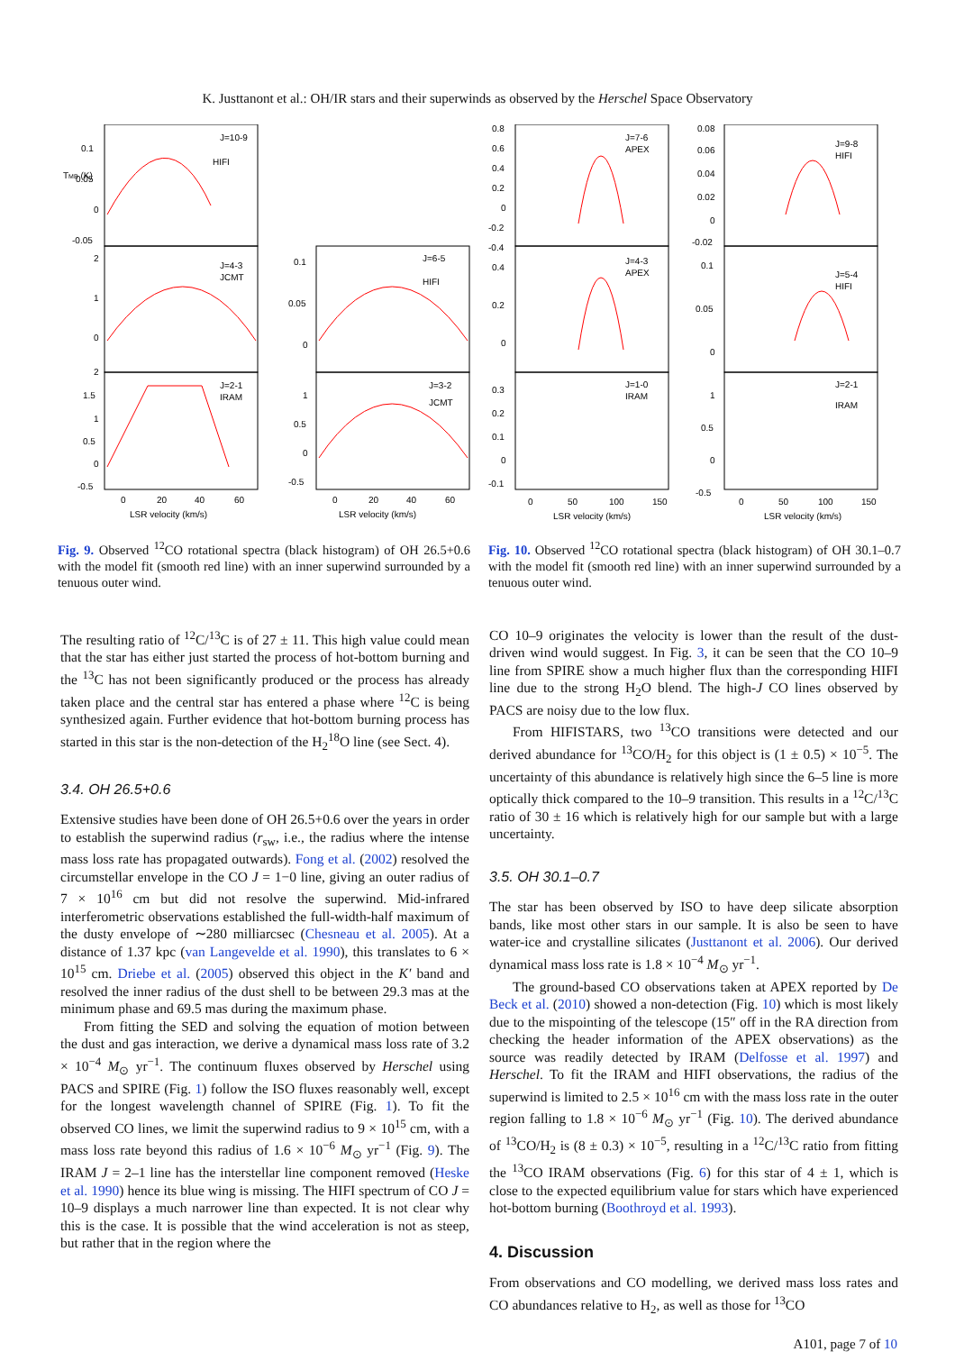K. Justtanont et al.: OH/IR stars and their superwinds as observed by the Herschel Space Observatory
J=10-9
HIFI
J=4-3
JCMT
J=2-1
IRAM
J=6-5
HIFI
J=3-2
JCMT
0.1
0.05
0
-0.05
2
1
0
2
1.5
1
0.5
0
-0.5
0.1
0.05
0
1
0.5
0
-0.5
0
20
40
60
0
20
40
60
LSR velocity (km/s)
LSR velocity (km/s)
TMB (K)
Fig. 9. Observed <sup>12</sup>CO rotational spectra (black histogram) of OH 26.5+0.6 with the model fit (smooth red line) with an inner superwind surrounded by a tenuous outer wind.
J=7-6
APEX
J=4-3
APEX
J=1-0
IRAM
J=9-8
HIFI
J=5-4
HIFI
J=2-1
IRAM
0.8
0.6
0.4
0.2
0
-0.2
-0.4
0.4
0.2
0
0.3
0.2
0.1
0
-0.1
0.08
0.06
0.04
0.02
0
-0.02
0.1
0.05
0
1
0.5
0
-0.5
0
50
100
150
0
50
100
150
LSR velocity (km/s)
LSR velocity (km/s)
Fig. 10. Observed <sup>12</sup>CO rotational spectra (black histogram) of OH 30.1–0.7 with the model fit (smooth red line) with an inner superwind surrounded by a tenuous outer wind.
The resulting ratio of <sup>12</sup>C/<sup>13</sup>C is of 27 ± 11. This high value could mean that the star has either just started the process of hot-bottom burning and the <sup>13</sup>C has not been significantly produced or the process has already taken place and the central star has entered a phase where <sup>12</sup>C is being synthesized again. Further evidence that hot-bottom burning process has started in this star is the non-detection of the H<sub>2</sub><sup>18</sup>O line (see Sect. 4).
3.4. OH 26.5+0.6
Extensive studies have been done of OH 26.5+0.6 over the years in order to establish the superwind radius (r<sub>sw</sub>, i.e., the radius where the intense mass loss rate has propagated outwards). Fong et al. (2002) resolved the circumstellar envelope in the CO J = 1−0 line, giving an outer radius of 7 × 10<sup>16</sup> cm but did not resolve the superwind. Mid-infrared interferometric observations established the full-width-half maximum of the dusty envelope of ∼280 milliarcsec (Chesneau et al. 2005). At a distance of 1.37 kpc (van Langevelde et al. 1990), this translates to 6 × 10<sup>15</sup> cm. Driebe et al. (2005) observed this object in the K′ band and resolved the inner radius of the dust shell to be between 29.3 mas at the minimum phase and 69.5 mas during the maximum phase.
From fitting the SED and solving the equation of motion between the dust and gas interaction, we derive a dynamical mass loss rate of 3.2 × 10<sup>−4</sup> M<sub>⊙</sub> yr<sup>−1</sup>. The continuum fluxes observed by Herschel using PACS and SPIRE (Fig. 1) follow the ISO fluxes reasonably well, except for the longest wavelength channel of SPIRE (Fig. 1). To fit the observed CO lines, we limit the superwind radius to 9 × 10<sup>15</sup> cm, with a mass loss rate beyond this radius of 1.6 × 10<sup>−6</sup> M<sub>⊙</sub> yr<sup>−1</sup> (Fig. 9). The IRAM J = 2–1 line has the interstellar line component removed (Heske et al. 1990) hence its blue wing is missing. The HIFI spectrum of CO J = 10–9 displays a much narrower line than expected. It is not clear why this is the case. It is possible that the wind acceleration is not as steep, but rather that in the region where the
CO 10–9 originates the velocity is lower than the result of the dust-driven wind would suggest. In Fig. 3, it can be seen that the CO 10–9 line from SPIRE show a much higher flux than the corresponding HIFI line due to the strong H<sub>2</sub>O blend. The high-J CO lines observed by PACS are noisy due to the low flux.
From HIFISTARS, two <sup>13</sup>CO transitions were detected and our derived abundance for <sup>13</sup>CO/H<sub>2</sub> for this object is (1 ± 0.5) × 10<sup>−5</sup>. The uncertainty of this abundance is relatively high since the 6–5 line is more optically thick compared to the 10–9 transition. This results in a <sup>12</sup>C/<sup>13</sup>C ratio of 30 ± 16 which is relatively high for our sample but with a large uncertainty.
3.5. OH 30.1–0.7
The star has been observed by ISO to have deep silicate absorption bands, like most other stars in our sample. It is also be seen to have water-ice and crystalline silicates (Justtanont et al. 2006). Our derived dynamical mass loss rate is 1.8 × 10<sup>−4</sup> M<sub>⊙</sub> yr<sup>−1</sup>.
The ground-based CO observations taken at APEX reported by De Beck et al. (2010) showed a non-detection (Fig. 10) which is most likely due to the mispointing of the telescope (15″ off in the RA direction from checking the header information of the APEX observations) as the source was readily detected by IRAM (Delfosse et al. 1997) and Herschel. To fit the IRAM and HIFI observations, the radius of the superwind is limited to 2.5 × 10<sup>16</sup> cm with the mass loss rate in the outer region falling to 1.8 × 10<sup>−6</sup> M<sub>⊙</sub> yr<sup>−1</sup> (Fig. 10). The derived abundance of <sup>13</sup>CO/H<sub>2</sub> is (8 ± 0.3) × 10<sup>−5</sup>, resulting in a <sup>12</sup>C/<sup>13</sup>C ratio from fitting the <sup>13</sup>CO IRAM observations (Fig. 6) for this star of 4 ± 1, which is close to the expected equilibrium value for stars which have experienced hot-bottom burning (Boothroyd et al. 1993).
4. Discussion
From observations and CO modelling, we derived mass loss rates and CO abundances relative to H<sub>2</sub>, as well as those for <sup>13</sup>CO
A101, page 7 of 10